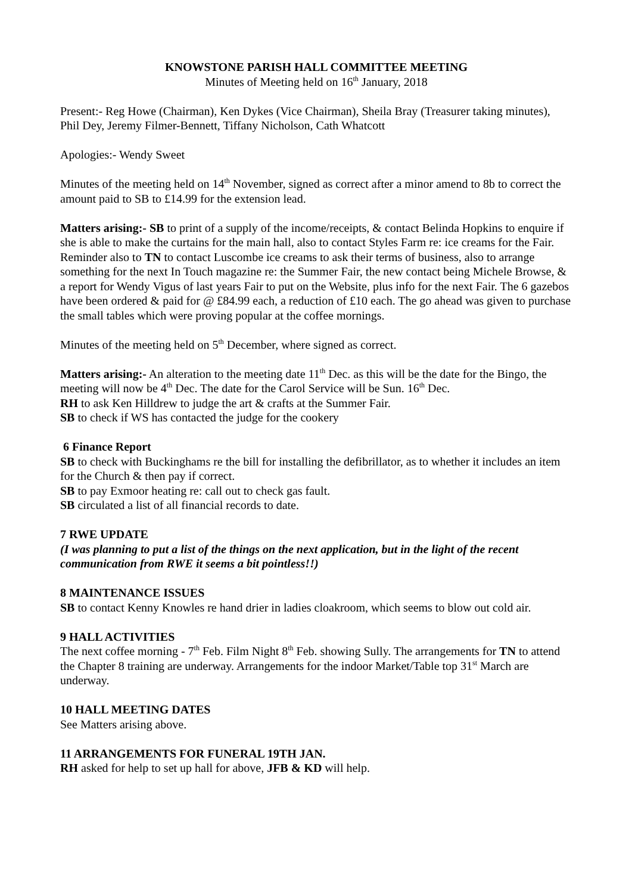KNOWSTONE PARISH HALL COMMITTEE MEETING
Minutes of Meeting held on 16<sup>th</sup> January, 2018
Present:- Reg Howe (Chairman), Ken Dykes (Vice Chairman), Sheila Bray (Treasurer taking minutes), Phil Dey, Jeremy Filmer-Bennett, Tiffany Nicholson, Cath Whatcott
Apologies:- Wendy Sweet
Minutes of the meeting held on 14<sup>th</sup> November, signed as correct after a minor amend to 8b to correct the amount paid to SB to £14.99 for the extension lead.
Matters arising:- SB to print of a supply of the income/receipts, & contact Belinda Hopkins to enquire if she is able to make the curtains for the main hall, also to contact Styles Farm re: ice creams for the Fair. Reminder also to TN to contact Luscombe ice creams to ask their terms of business, also to arrange something for the next In Touch magazine re: the Summer Fair, the new contact being Michele Browse, & a report for Wendy Vigus of last years Fair to put on the Website, plus info for the next Fair. The 6 gazebos have been ordered & paid for @ £84.99 each, a reduction of £10 each. The go ahead was given to purchase the small tables which were proving popular at the coffee mornings.
Minutes of the meeting held on 5<sup>th</sup> December, where signed as correct.
Matters arising:- An alteration to the meeting date 11<sup>th</sup> Dec. as this will be the date for the Bingo, the meeting will now be 4<sup>th</sup> Dec. The date for the Carol Service will be Sun. 16<sup>th</sup> Dec.
RH to ask Ken Hilldrew to judge the art & crafts at the Summer Fair.
SB to check if WS has contacted the judge for the cookery
6 Finance Report
SB to check with Buckinghams re the bill for installing the defibrillator, as to whether it includes an item for the Church & then pay if correct.
SB to pay Exmoor heating re: call out to check gas fault.
SB circulated a list of all financial records to date.
7 RWE UPDATE
(I was planning to put a list of the things on the next application, but in the light of the recent communication from RWE it seems a bit pointless!!)
8 MAINTENANCE ISSUES
SB to contact Kenny Knowles re hand drier in ladies cloakroom, which seems to blow out cold air.
9 HALL ACTIVITIES
The next coffee morning - 7<sup>th</sup> Feb. Film Night 8<sup>th</sup> Feb. showing Sully. The arrangements for TN to attend the Chapter 8 training are underway. Arrangements for the indoor Market/Table top 31<sup>st</sup> March are underway.
10 HALL MEETING DATES
See Matters arising above.
11 ARRANGEMENTS FOR FUNERAL 19TH JAN.
RH asked for help to set up hall for above, JFB & KD will help.